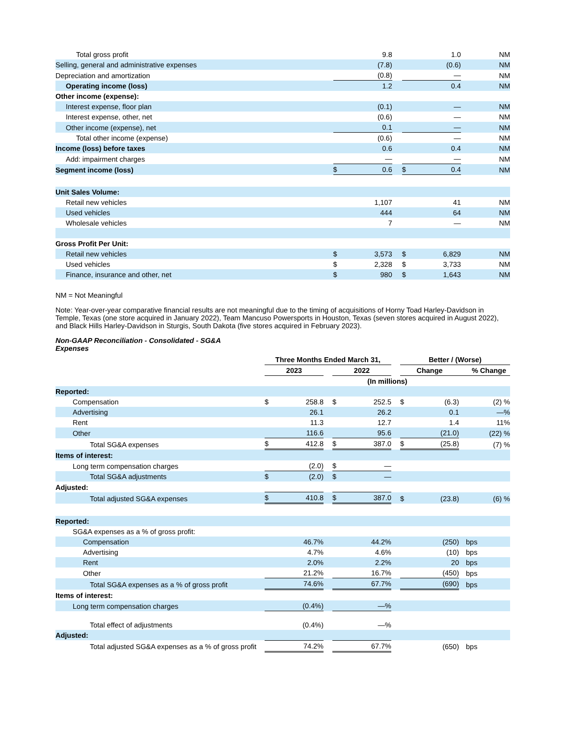| Total gross profit | | 9.8 | | | 1.0 | NM |
| Selling, general and administrative expenses | | (7.8) | | | (0.6) | NM |
| Depreciation and amortization | | (0.8) | | | — | NM |
| Operating income (loss) | | 1.2 | | | 0.4 | NM |
| Other income (expense): | | | | | | |
| Interest expense, floor plan | | (0.1) | | | — | NM |
| Interest expense, other, net | | (0.6) | | | — | NM |
| Other income (expense), net | | 0.1 | | | — | NM |
| Total other income (expense) | | (0.6) | | | — | NM |
| Income (loss) before taxes | | 0.6 | | | 0.4 | NM |
| Add: impairment charges | | — | | | — | NM |
| Segment income (loss) | $ | 0.6 | | $ | 0.4 | NM |
| Unit Sales Volume: | | | | | | |
| Retail new vehicles | | 1,107 | | | 41 | NM |
| Used vehicles | | 444 | | | 64 | NM |
| Wholesale vehicles | | 7 | | | — | NM |
| Gross Profit Per Unit: | | | | | | |
| Retail new vehicles | $ | 3,573 | | $ | 6,829 | NM |
| Used vehicles | $ | 2,328 | | $ | 3,733 | NM |
| Finance, insurance and other, net | $ | 980 | | $ | 1,643 | NM |
NM = Not Meaningful
Note: Year-over-year comparative financial results are not meaningful due to the timing of acquisitions of Horny Toad Harley-Davidson in Temple, Texas (one store acquired in January 2022), Team Mancuso Powersports in Houston, Texas (seven stores acquired in August 2022), and Black Hills Harley-Davidson in Sturgis, South Dakota (five stores acquired in February 2023).
Non-GAAP Reconciliation - Consolidated - SG&A Expenses
| | Three Months Ended March 31, | | | | | | Better / (Worse) | | |
| | 2023 | | | 2022 | | | Change | | % Change |
| | (In millions) | | | | | | | | |
| Reported: | | | | | | | | | |
| Compensation | $ | 258.8 | | $ | 252.5 | | $ | (6.3) | (2) % |
| Advertising | | 26.1 | | | 26.2 | | | 0.1 | —% |
| Rent | | 11.3 | | | 12.7 | | | 1.4 | 11% |
| Other | | 116.6 | | | 95.6 | | | (21.0) | (22) % |
| Total SG&A expenses | $ | 412.8 | | $ | 387.0 | | $ | (25.8) | (7) % |
| Items of interest: | | | | | | | | | |
| Long term compensation charges | | (2.0) | | $ | — | | | | |
| Total SG&A adjustments | $ | (2.0) | | $ | — | | | | |
| Adjusted: | | | | | | | | | |
| Total adjusted SG&A expenses | $ | 410.8 | | $ | 387.0 | | $ | (23.8) | (6) % |
| Reported: | | | | | | | | | |
| SG&A expenses as a % of gross profit: | | | | | | | | | |
| Compensation | | 46.7% | | | 44.2% | | | (250) | bps |
| Advertising | | 4.7% | | | 4.6% | | | (10) | bps |
| Rent | | 2.0% | | | 2.2% | | | 20 | bps |
| Other | | 21.2% | | | 16.7% | | | (450) | bps |
| Total SG&A expenses as a % of gross profit | | 74.6% | | | 67.7% | | | (690) | bps |
| Items of interest: | | | | | | | | | |
| Long term compensation charges | | (0.4%) | | | —% | | | | |
| Total effect of adjustments | | (0.4%) | | | —% | | | | |
| Adjusted: | | | | | | | | | |
| Total adjusted SG&A expenses as a % of gross profit | | 74.2% | | | 67.7% | | | (650) | bps |